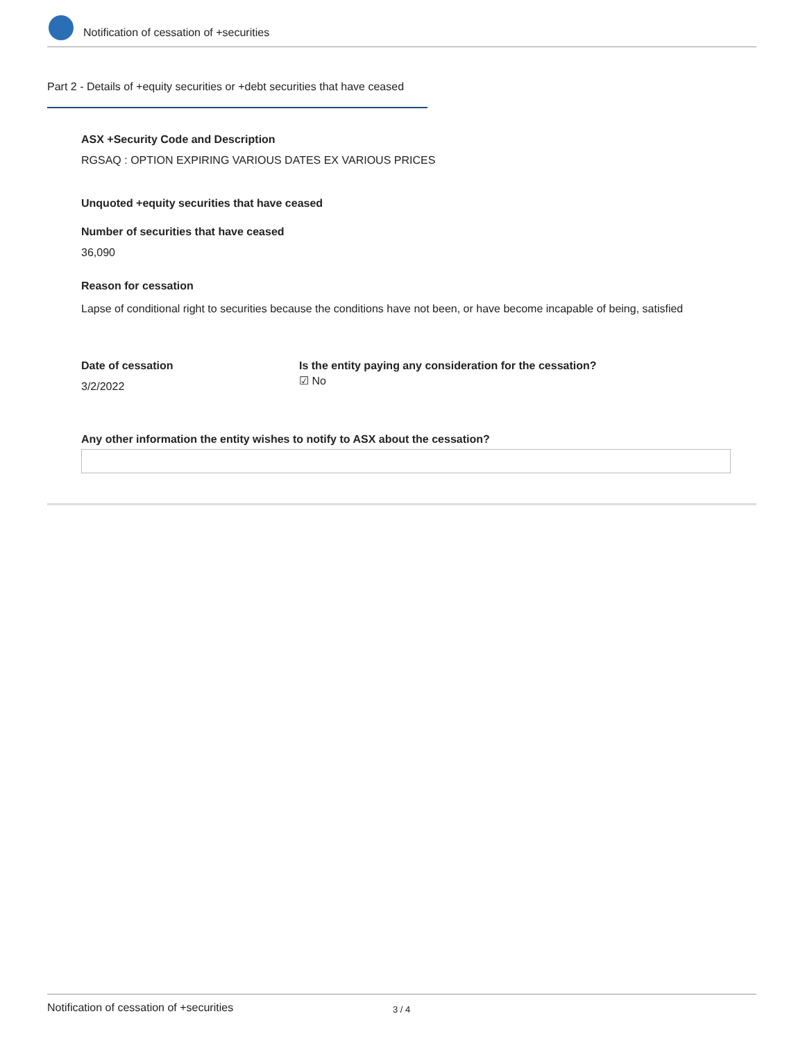Notification of cessation of +securities
Part 2 - Details of +equity securities or +debt securities that have ceased
ASX +Security Code and Description
RGSAQ : OPTION EXPIRING VARIOUS DATES EX VARIOUS PRICES
Unquoted +equity securities that have ceased
Number of securities that have ceased
36,090
Reason for cessation
Lapse of conditional right to securities because the conditions have not been, or have become incapable of being, satisfied
Date of cessation
3/2/2022
Is the entity paying any consideration for the cessation?
☑ No
Any other information the entity wishes to notify to ASX about the cessation?
Notification of cessation of +securities 3 / 4